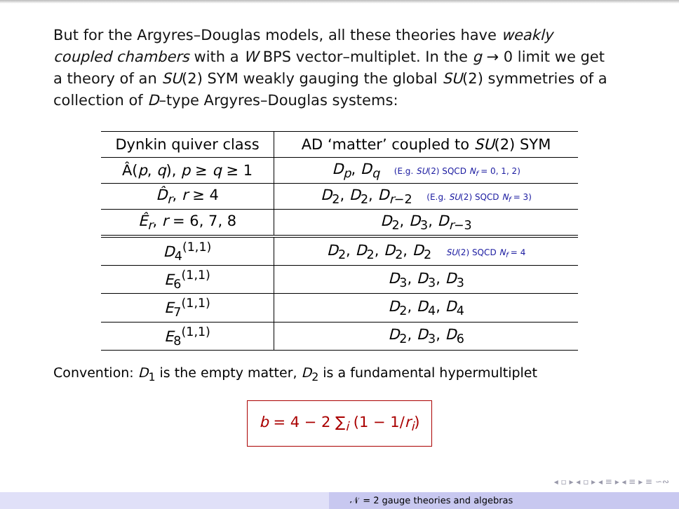But for the Argyres–Douglas models, all these theories have weakly coupled chambers with a W BPS vector–multiplet. In the g → 0 limit we get a theory of an SU(2) SYM weakly gauging the global SU(2) symmetries of a collection of D–type Argyres–Douglas systems:
| Dynkin quiver class | AD ‘matter’ coupled to SU (2) SYM |
| --- | --- |
| Â( p , q ), p ≥ q ≥ 1 | D<sub>p</sub> , D<sub>q</sub> (E.g. SU (2) SQCD N<sub>f</sub> = 0, 1, 2) |
| D̂<sub>r</sub> , r ≥ 4 | D<sub>2</sub>, D<sub>2</sub>, D<sub>r−2</sub> (E.g. SU (2) SQCD N<sub>f</sub> = 3) |
| Ê<sub>r</sub> , r = 6, 7, 8 | D<sub>2</sub>, D<sub>3</sub>, D<sub>r−3</sub> |
| D<sub>4</sub><sup>(1,1)</sup> | D<sub>2</sub>, D<sub>2</sub>, D<sub>2</sub>, D<sub>2</sub> SU (2) SQCD N<sub>f</sub> = 4 |
| E<sub>6</sub><sup>(1,1)</sup> | D<sub>3</sub>, D<sub>3</sub>, D<sub>3</sub> |
| E<sub>7</sub><sup>(1,1)</sup> | D<sub>2</sub>, D<sub>4</sub>, D<sub>4</sub> |
| E<sub>8</sub><sup>(1,1)</sup> | D<sub>2</sub>, D<sub>3</sub>, D<sub>6</sub> |
Convention: D<sub>1</sub> is the empty matter, D<sub>2</sub> is a fundamental hypermultiplet
b = 4 − 2 ∑<sub>i</sub> (1 − 1/r<sub>i</sub>)
◂ ▫ ▸ ◂ ▫ ▸ ◂ ≡ ▸ ◂ ≡ ▸ ≡ ∽∾
𝒩 = 2 gauge theories and algebras